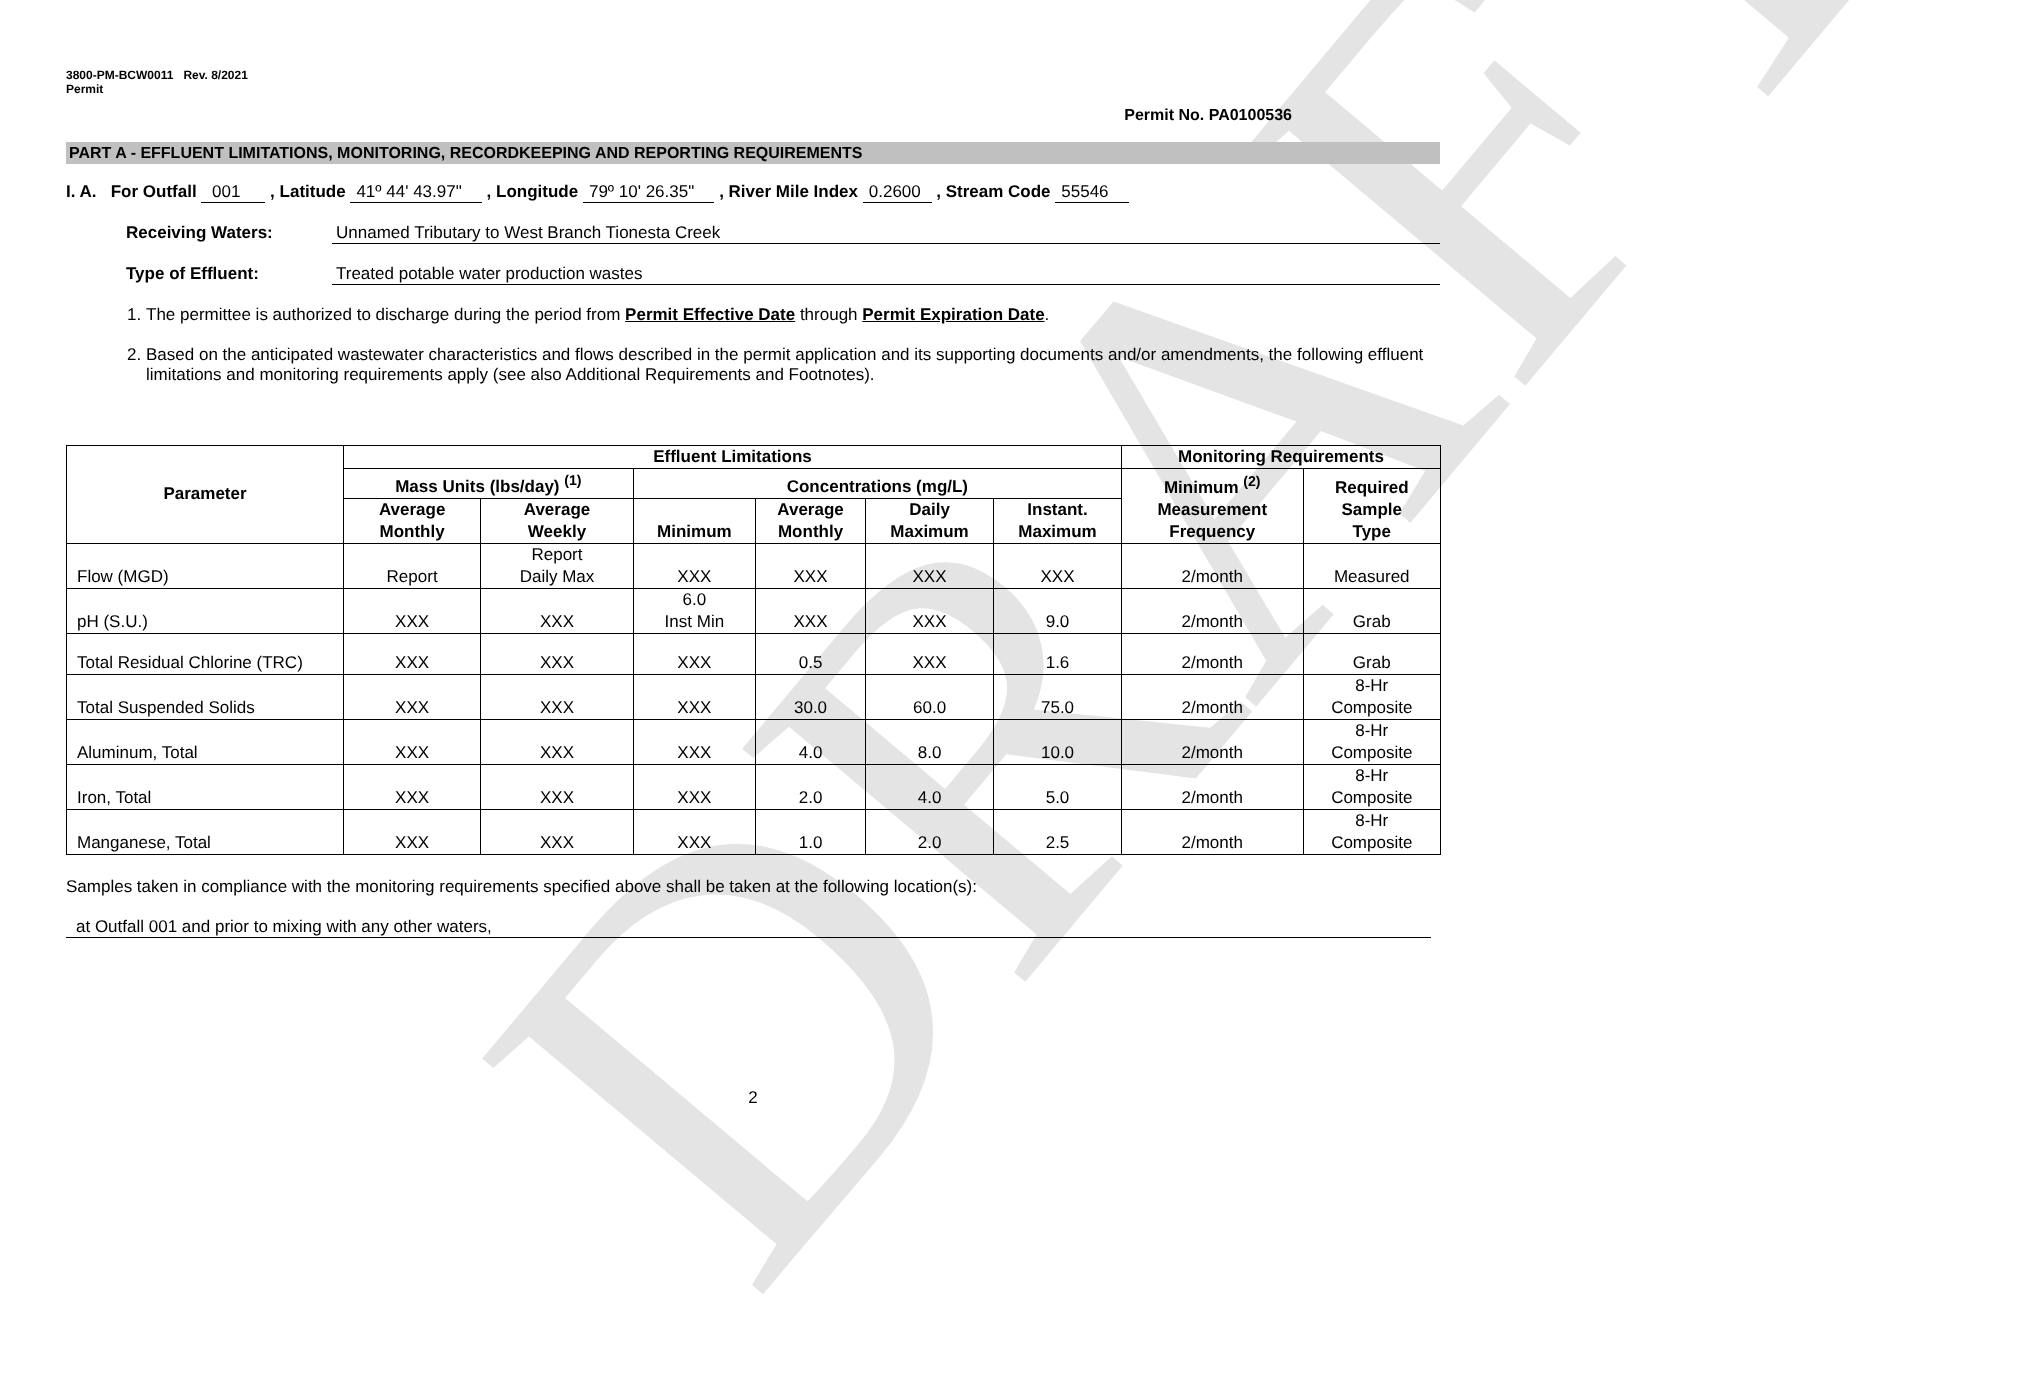DRAFT
3800-PM-BCW0011 Rev. 8/2021
Permit
Permit No. PA0100536
PART A - EFFLUENT LIMITATIONS, MONITORING, RECORDKEEPING AND REPORTING REQUIREMENTS
I. A. For Outfall 001 , Latitude 41º 44' 43.97" , Longitude 79º 10' 26.35" , River Mile Index 0.2600 , Stream Code 55546
Receiving Waters: Unnamed Tributary to West Branch Tionesta Creek
Type of Effluent: Treated potable water production wastes
1. The permittee is authorized to discharge during the period from Permit Effective Date through Permit Expiration Date.
2. Based on the anticipated wastewater characteristics and flows described in the permit application and its supporting documents and/or amendments, the following effluent limitations and monitoring requirements apply (see also Additional Requirements and Footnotes).
| Parameter | Effluent Limitations | | | | | | Monitoring Requirements | |
| --- | --- | --- | --- | --- | --- | --- | --- | --- |
| | Mass Units (lbs/day) <sup>(1)</sup> | | Concentrations (mg/L) | | | | Minimum <sup>(2)</sup> Measurement Frequency | Required Sample Type |
| | Average Monthly | Average Weekly | Minimum | Average Monthly | Daily Maximum | Instant. Maximum | | |
| Flow (MGD) | Report | Report Daily Max | XXX | XXX | XXX | XXX | 2/month | Measured |
| pH (S.U.) | XXX | XXX | 6.0 Inst Min | XXX | XXX | 9.0 | 2/month | Grab |
| Total Residual Chlorine (TRC) | XXX | XXX | XXX | 0.5 | XXX | 1.6 | 2/month | Grab |
| Total Suspended Solids | XXX | XXX | XXX | 30.0 | 60.0 | 75.0 | 2/month | 8-Hr Composite |
| Aluminum, Total | XXX | XXX | XXX | 4.0 | 8.0 | 10.0 | 2/month | 8-Hr Composite |
| Iron, Total | XXX | XXX | XXX | 2.0 | 4.0 | 5.0 | 2/month | 8-Hr Composite |
| Manganese, Total | XXX | XXX | XXX | 1.0 | 2.0 | 2.5 | 2/month | 8-Hr Composite |
Samples taken in compliance with the monitoring requirements specified above shall be taken at the following location(s):
at Outfall 001 and prior to mixing with any other waters,
2